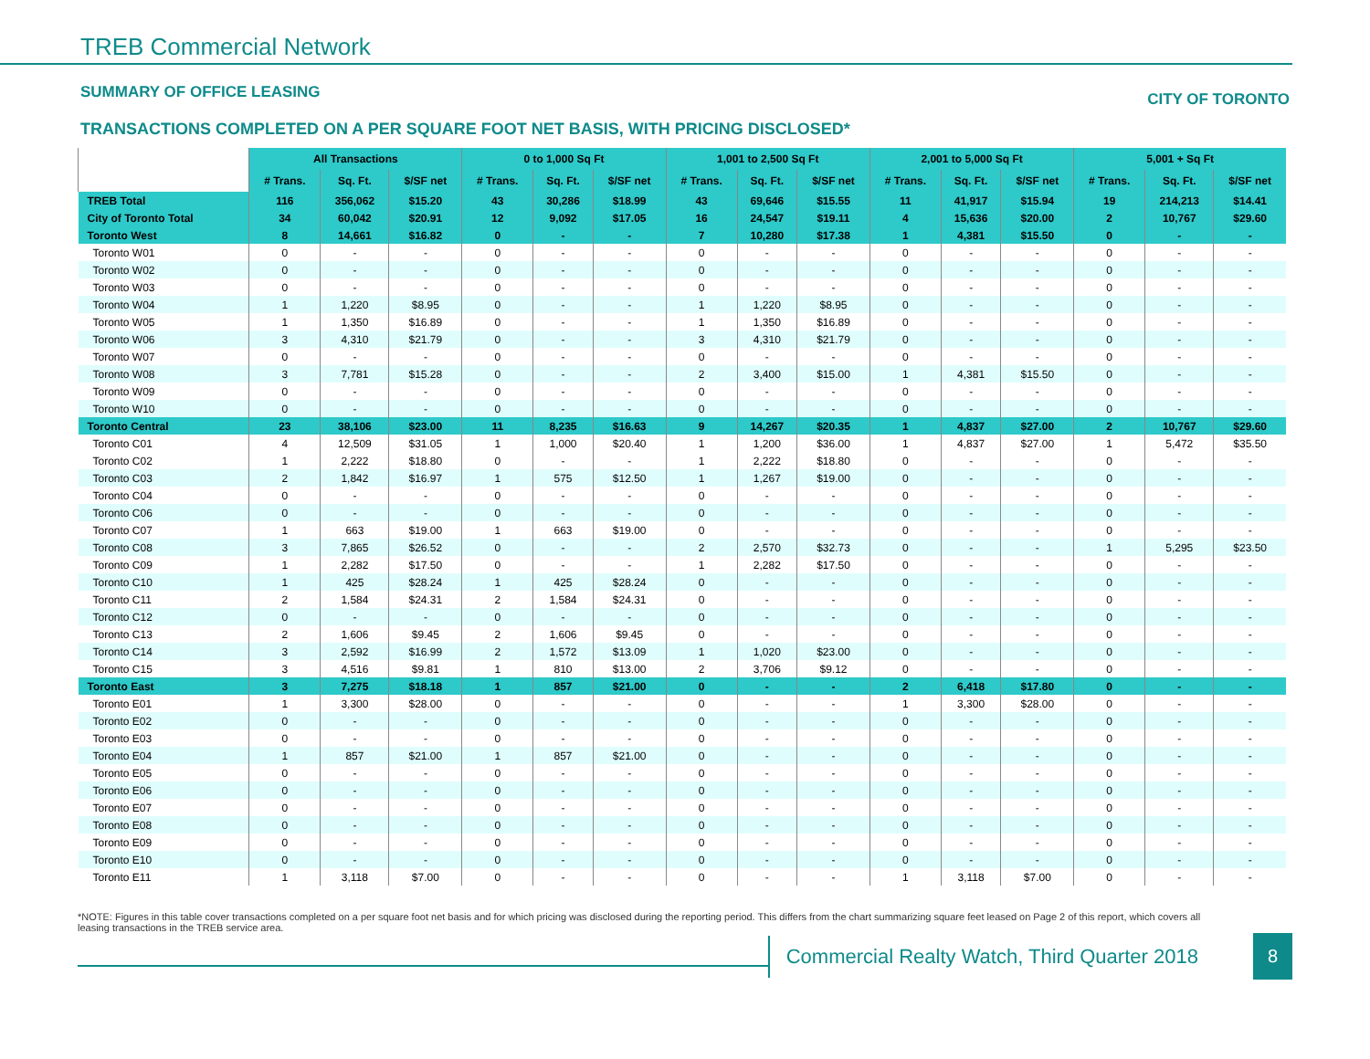TREB Commercial Network
SUMMARY OF OFFICE LEASING CITY OF TORONTO
TRANSACTIONS COMPLETED ON A PER SQUARE FOOT NET BASIS, WITH PRICING DISCLOSED*
| | All Transactions | | | 0 to 1,000 Sq Ft | | | 1,001 to 2,500 Sq Ft | | | 2,001 to 5,000 Sq Ft | | | 5,001 + Sq Ft | | |
| --- | --- | --- | --- | --- | --- | --- | --- | --- | --- | --- | --- | --- | --- | --- | --- |
| | # Trans. | Sq. Ft. | $/SF net | # Trans. | Sq. Ft. | $/SF net | # Trans. | Sq. Ft. | $/SF net | # Trans. | Sq. Ft. | $/SF net | # Trans. | Sq. Ft. | $/SF net |
| TREB Total | 116 | 356,062 | $15.20 | 43 | 30,286 | $18.99 | 43 | 69,646 | $15.55 | 11 | 41,917 | $15.94 | 19 | 214,213 | $14.41 |
| City of Toronto Total | 34 | 60,042 | $20.91 | 12 | 9,092 | $17.05 | 16 | 24,547 | $19.11 | 4 | 15,636 | $20.00 | 2 | 10,767 | $29.60 |
| Toronto West | 8 | 14,661 | $16.82 | 0 | - | - | 7 | 10,280 | $17.38 | 1 | 4,381 | $15.50 | 0 | - | - |
| Toronto W01 | 0 | - | - | 0 | - | - | 0 | - | - | 0 | - | - | 0 | - | - |
| Toronto W02 | 0 | - | - | 0 | - | - | 0 | - | - | 0 | - | - | 0 | - | - |
| Toronto W03 | 0 | - | - | 0 | - | - | 0 | - | - | 0 | - | - | 0 | - | - |
| Toronto W04 | 1 | 1,220 | $8.95 | 0 | - | - | 1 | 1,220 | $8.95 | 0 | - | - | 0 | - | - |
| Toronto W05 | 1 | 1,350 | $16.89 | 0 | - | - | 1 | 1,350 | $16.89 | 0 | - | - | 0 | - | - |
| Toronto W06 | 3 | 4,310 | $21.79 | 0 | - | - | 3 | 4,310 | $21.79 | 0 | - | - | 0 | - | - |
| Toronto W07 | 0 | - | - | 0 | - | - | 0 | - | - | 0 | - | - | 0 | - | - |
| Toronto W08 | 3 | 7,781 | $15.28 | 0 | - | - | 2 | 3,400 | $15.00 | 1 | 4,381 | $15.50 | 0 | - | - |
| Toronto W09 | 0 | - | - | 0 | - | - | 0 | - | - | 0 | - | - | 0 | - | - |
| Toronto W10 | 0 | - | - | 0 | - | - | 0 | - | - | 0 | - | - | 0 | - | - |
| Toronto Central | 23 | 38,106 | $23.00 | 11 | 8,235 | $16.63 | 9 | 14,267 | $20.35 | 1 | 4,837 | $27.00 | 2 | 10,767 | $29.60 |
| Toronto C01 | 4 | 12,509 | $31.05 | 1 | 1,000 | $20.40 | 1 | 1,200 | $36.00 | 1 | 4,837 | $27.00 | 1 | 5,472 | $35.50 |
| Toronto C02 | 1 | 2,222 | $18.80 | 0 | - | - | 1 | 2,222 | $18.80 | 0 | - | - | 0 | - | - |
| Toronto C03 | 2 | 1,842 | $16.97 | 1 | 575 | $12.50 | 1 | 1,267 | $19.00 | 0 | - | - | 0 | - | - |
| Toronto C04 | 0 | - | - | 0 | - | - | 0 | - | - | 0 | - | - | 0 | - | - |
| Toronto C06 | 0 | - | - | 0 | - | - | 0 | - | - | 0 | - | - | 0 | - | - |
| Toronto C07 | 1 | 663 | $19.00 | 1 | 663 | $19.00 | 0 | - | - | 0 | - | - | 0 | - | - |
| Toronto C08 | 3 | 7,865 | $26.52 | 0 | - | - | 2 | 2,570 | $32.73 | 0 | - | - | 1 | 5,295 | $23.50 |
| Toronto C09 | 1 | 2,282 | $17.50 | 0 | - | - | 1 | 2,282 | $17.50 | 0 | - | - | 0 | - | - |
| Toronto C10 | 1 | 425 | $28.24 | 1 | 425 | $28.24 | 0 | - | - | 0 | - | - | 0 | - | - |
| Toronto C11 | 2 | 1,584 | $24.31 | 2 | 1,584 | $24.31 | 0 | - | - | 0 | - | - | 0 | - | - |
| Toronto C12 | 0 | - | - | 0 | - | - | 0 | - | - | 0 | - | - | 0 | - | - |
| Toronto C13 | 2 | 1,606 | $9.45 | 2 | 1,606 | $9.45 | 0 | - | - | 0 | - | - | 0 | - | - |
| Toronto C14 | 3 | 2,592 | $16.99 | 2 | 1,572 | $13.09 | 1 | 1,020 | $23.00 | 0 | - | - | 0 | - | - |
| Toronto C15 | 3 | 4,516 | $9.81 | 1 | 810 | $13.00 | 2 | 3,706 | $9.12 | 0 | - | - | 0 | - | - |
| Toronto East | 3 | 7,275 | $18.18 | 1 | 857 | $21.00 | 0 | - | - | 2 | 6,418 | $17.80 | 0 | - | - |
| Toronto E01 | 1 | 3,300 | $28.00 | 0 | - | - | 0 | - | - | 1 | 3,300 | $28.00 | 0 | - | - |
| Toronto E02 | 0 | - | - | 0 | - | - | 0 | - | - | 0 | - | - | 0 | - | - |
| Toronto E03 | 0 | - | - | 0 | - | - | 0 | - | - | 0 | - | - | 0 | - | - |
| Toronto E04 | 1 | 857 | $21.00 | 1 | 857 | $21.00 | 0 | - | - | 0 | - | - | 0 | - | - |
| Toronto E05 | 0 | - | - | 0 | - | - | 0 | - | - | 0 | - | - | 0 | - | - |
| Toronto E06 | 0 | - | - | 0 | - | - | 0 | - | - | 0 | - | - | 0 | - | - |
| Toronto E07 | 0 | - | - | 0 | - | - | 0 | - | - | 0 | - | - | 0 | - | - |
| Toronto E08 | 0 | - | - | 0 | - | - | 0 | - | - | 0 | - | - | 0 | - | - |
| Toronto E09 | 0 | - | - | 0 | - | - | 0 | - | - | 0 | - | - | 0 | - | - |
| Toronto E10 | 0 | - | - | 0 | - | - | 0 | - | - | 0 | - | - | 0 | - | - |
| Toronto E11 | 1 | 3,118 | $7.00 | 0 | - | - | 0 | - | - | 1 | 3,118 | $7.00 | 0 | - | - |
*NOTE: Figures in this table cover transactions completed on a per square foot net basis and for which pricing was disclosed during the reporting period. This differs from the chart summarizing square feet leased on Page 2 of this report, which covers all leasing transactions in the TREB service area.
Commercial Realty Watch, Third Quarter 2018
8